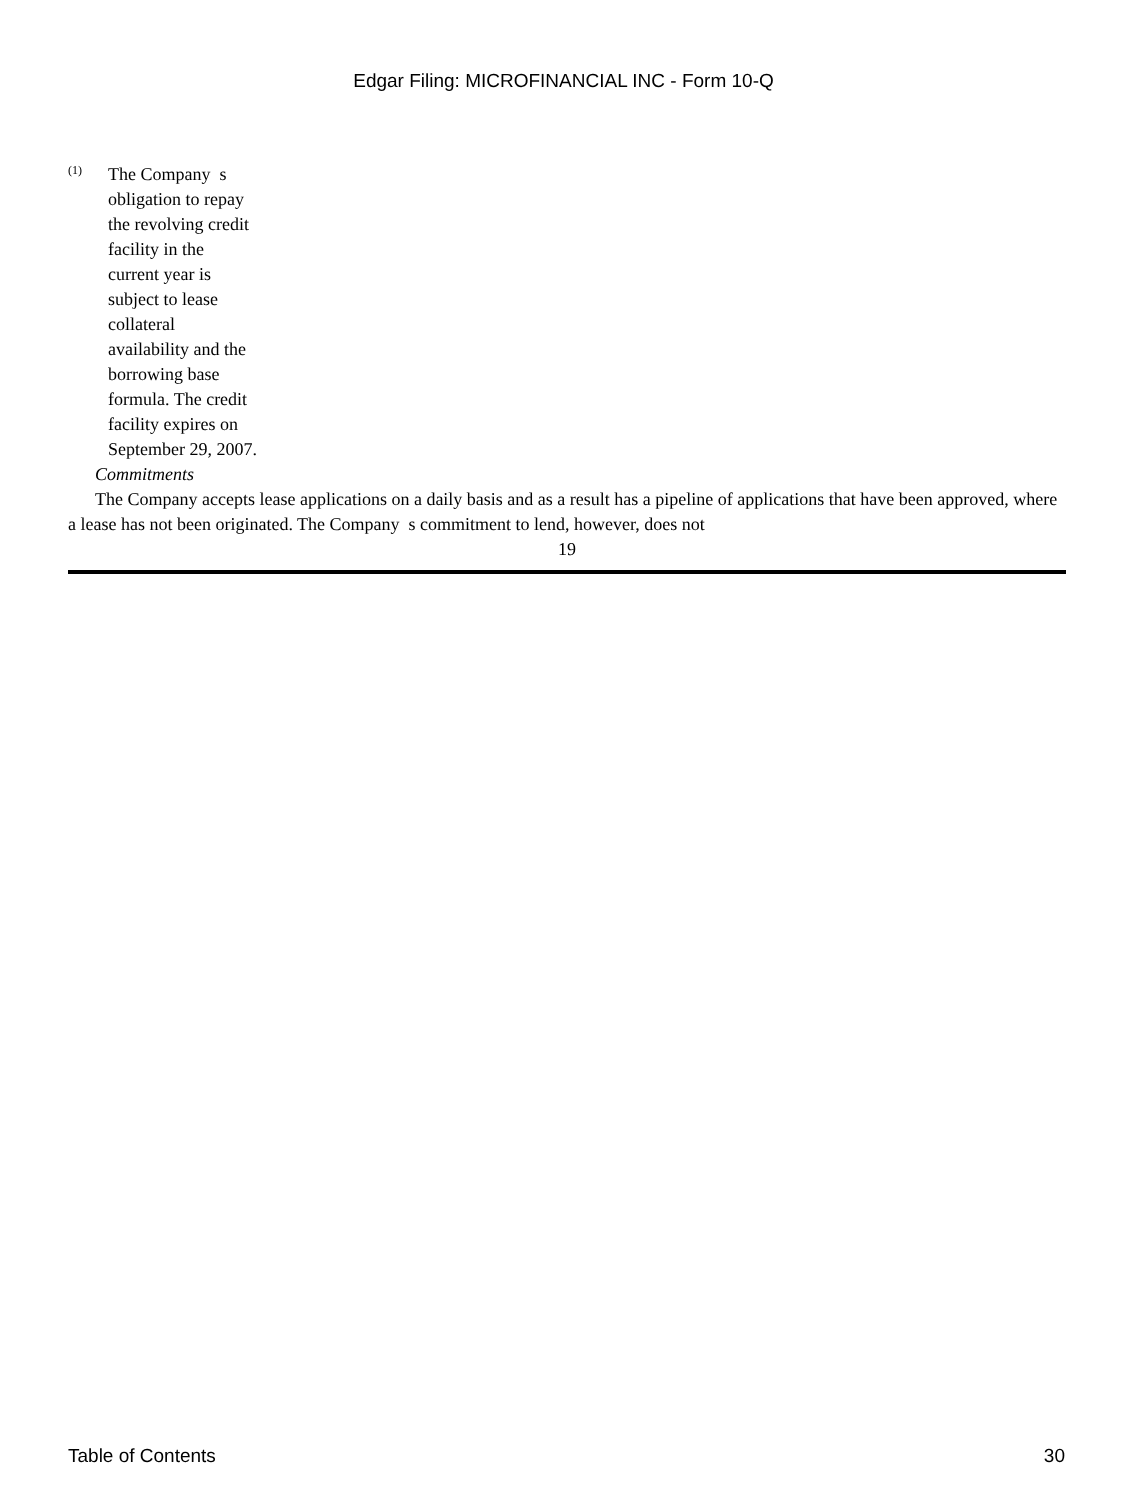Edgar Filing: MICROFINANCIAL INC - Form 10-Q
(1)
The Company s obligation to repay the revolving credit facility in the current year is subject to lease collateral availability and the borrowing base formula. The credit facility expires on September 29, 2007.
Commitments
The Company accepts lease applications on a daily basis and as a result has a pipeline of applications that have been approved, where a lease has not been originated. The Company s commitment to lend, however, does not
19
Table of Contents 30